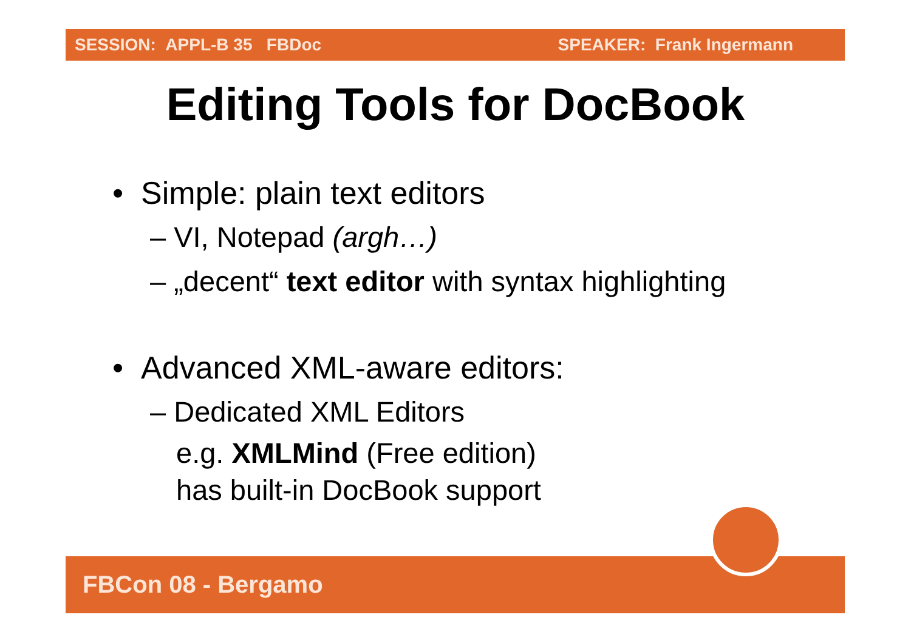SESSION: APPL-B 35 FBDoc SPEAKER: Frank Ingermann
Editing Tools for DocBook
• Simple: plain text editors
– VI, Notepad (argh…)
– „decent“ text editor with syntax highlighting
• Advanced XML-aware editors:
– Dedicated XML Editors
e.g. XMLMind (Free edition)
has built-in DocBook support
FBCon 08 - Bergamo